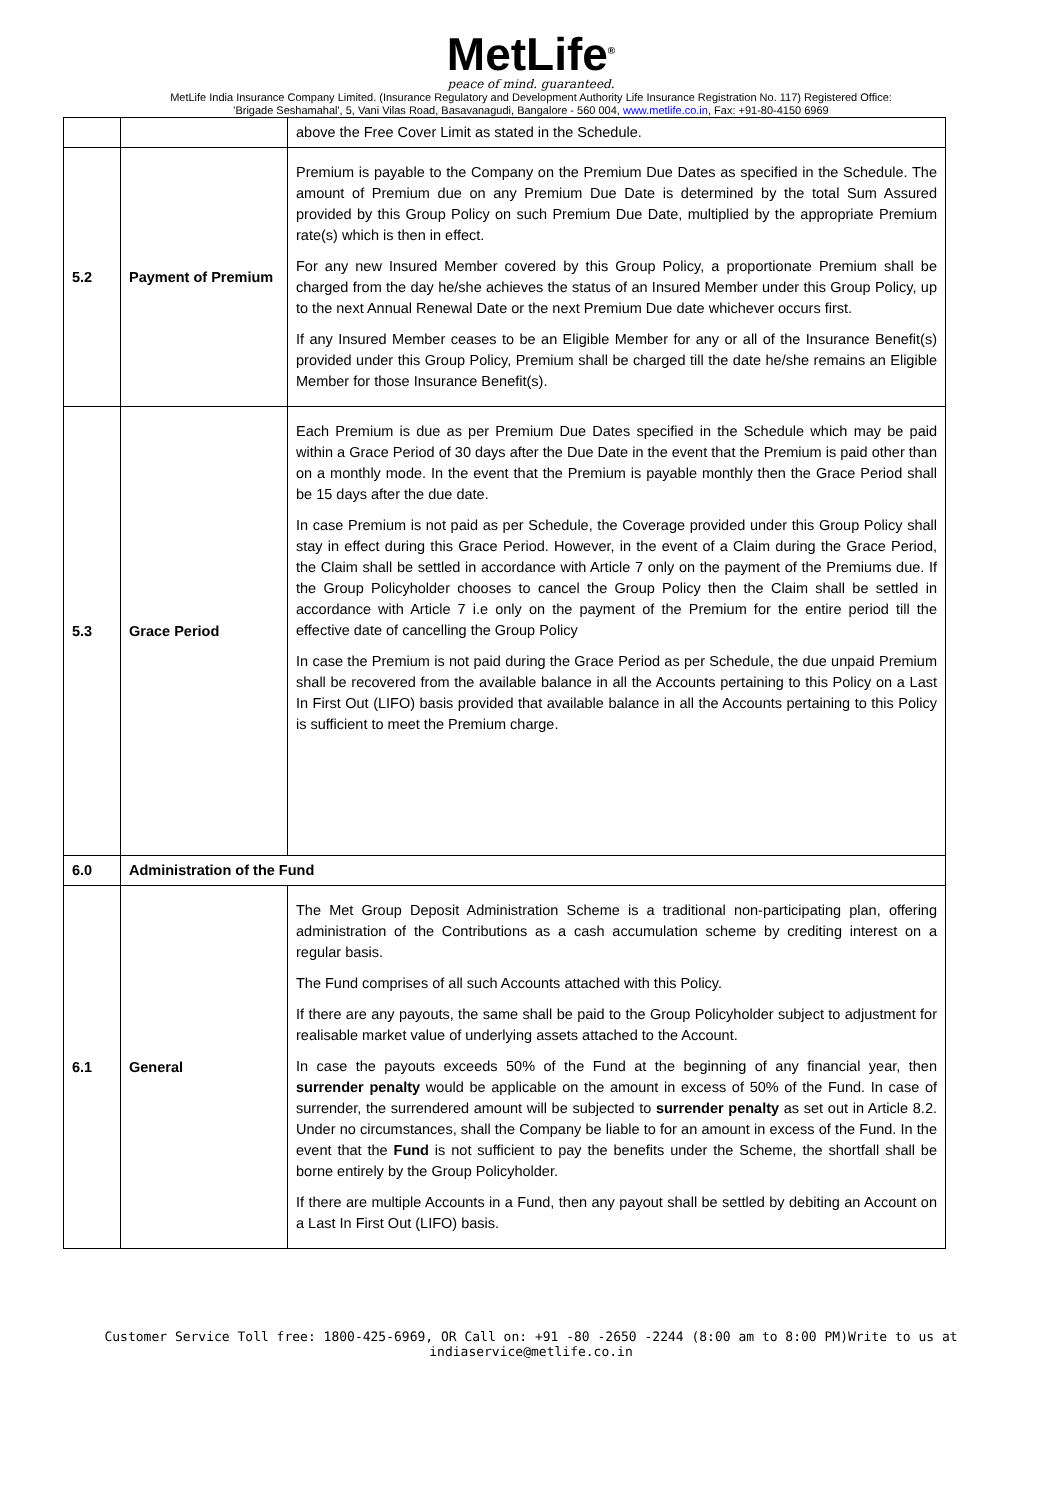MetLife<sup>®</sup>
peace of mind. guaranteed.
MetLife India Insurance Company Limited. (Insurance Regulatory and Development Authority Life Insurance Registration No. 117) Registered Office:
'Brigade Seshamahal', 5, Vani Vilas Road, Basavanagudi, Bangalore - 560 004, www.metlife.co.in, Fax: +91-80-4150 6969
| | | above the Free Cover Limit as stated in the Schedule. |
| 5.2 | Payment of Premium | Premium is payable to the Company on the Premium Due Dates as specified in the Schedule. The amount of Premium due on any Premium Due Date is determined by the total Sum Assured provided by this Group Policy on such Premium Due Date, multiplied by the appropriate Premium rate(s) which is then in effect. For any new Insured Member covered by this Group Policy, a proportionate Premium shall be charged from the day he/she achieves the status of an Insured Member under this Group Policy, up to the next Annual Renewal Date or the next Premium Due date whichever occurs first. If any Insured Member ceases to be an Eligible Member for any or all of the Insurance Benefit(s) provided under this Group Policy, Premium shall be charged till the date he/she remains an Eligible Member for those Insurance Benefit(s). |
| 5.3 | Grace Period | Each Premium is due as per Premium Due Dates specified in the Schedule which may be paid within a Grace Period of 30 days after the Due Date in the event that the Premium is paid other than on a monthly mode. In the event that the Premium is payable monthly then the Grace Period shall be 15 days after the due date. In case Premium is not paid as per Schedule, the Coverage provided under this Group Policy shall stay in effect during this Grace Period. However, in the event of a Claim during the Grace Period, the Claim shall be settled in accordance with Article 7 only on the payment of the Premiums due. If the Group Policyholder chooses to cancel the Group Policy then the Claim shall be settled in accordance with Article 7 i.e only on the payment of the Premium for the entire period till the effective date of cancelling the Group Policy In case the Premium is not paid during the Grace Period as per Schedule, the due unpaid Premium shall be recovered from the available balance in all the Accounts pertaining to this Policy on a Last In First Out (LIFO) basis provided that available balance in all the Accounts pertaining to this Policy is sufficient to meet the Premium charge. |
| 6.0 | Administration of the Fund | |
| 6.1 | General | The Met Group Deposit Administration Scheme is a traditional non-participating plan, offering administration of the Contributions as a cash accumulation scheme by crediting interest on a regular basis. The Fund comprises of all such Accounts attached with this Policy. If there are any payouts, the same shall be paid to the Group Policyholder subject to adjustment for realisable market value of underlying assets attached to the Account. In case the payouts exceeds 50% of the Fund at the beginning of any financial year, then surrender penalty would be applicable on the amount in excess of 50% of the Fund. In case of surrender, the surrendered amount will be subjected to surrender penalty as set out in Article 8.2. Under no circumstances, shall the Company be liable to for an amount in excess of the Fund. In the event that the Fund is not sufficient to pay the benefits under the Scheme, the shortfall shall be borne entirely by the Group Policyholder. If there are multiple Accounts in a Fund, then any payout shall be settled by debiting an Account on a Last In First Out (LIFO) basis. |
Customer Service Toll free: 1800-425-6969, OR Call on: +91 -80 -2650 -2244 (8:00 am to 8:00 PM)Write to us at
indiaservice@metlife.co.in